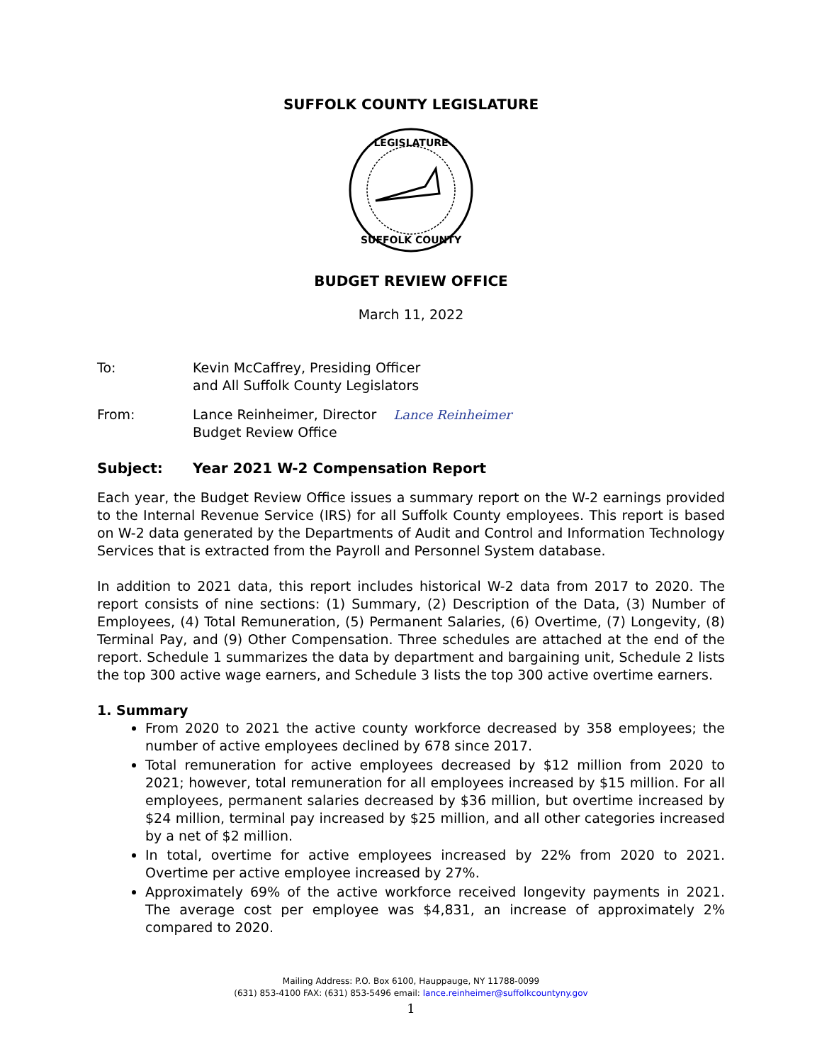SUFFOLK COUNTY LEGISLATURE
LEGISLATURE
SUFFOLK COUNTY
BUDGET REVIEW OFFICE
March 11, 2022
To: Kevin McCaffrey, Presiding Officer
and All Suffolk County Legislators
From: Lance Reinheimer, Director Lance Reinheimer
Budget Review Office
Subject: Year 2021 W-2 Compensation Report
Each year, the Budget Review Office issues a summary report on the W-2 earnings provided to the Internal Revenue Service (IRS) for all Suffolk County employees. This report is based on W-2 data generated by the Departments of Audit and Control and Information Technology Services that is extracted from the Payroll and Personnel System database.
In addition to 2021 data, this report includes historical W-2 data from 2017 to 2020. The report consists of nine sections: (1) Summary, (2) Description of the Data, (3) Number of Employees, (4) Total Remuneration, (5) Permanent Salaries, (6) Overtime, (7) Longevity, (8) Terminal Pay, and (9) Other Compensation. Three schedules are attached at the end of the report. Schedule 1 summarizes the data by department and bargaining unit, Schedule 2 lists the top 300 active wage earners, and Schedule 3 lists the top 300 active overtime earners.
1. Summary
From 2020 to 2021 the active county workforce decreased by 358 employees; the number of active employees declined by 678 since 2017.
Total remuneration for active employees decreased by $12 million from 2020 to 2021; however, total remuneration for all employees increased by $15 million. For all employees, permanent salaries decreased by $36 million, but overtime increased by $24 million, terminal pay increased by $25 million, and all other categories increased by a net of $2 million.
In total, overtime for active employees increased by 22% from 2020 to 2021. Overtime per active employee increased by 27%.
Approximately 69% of the active workforce received longevity payments in 2021. The average cost per employee was $4,831, an increase of approximately 2% compared to 2020.
Mailing Address: P.O. Box 6100, Hauppauge, NY 11788-0099
(631) 853-4100 FAX: (631) 853-5496 email: lance.reinheimer@suffolkcountyny.gov
1